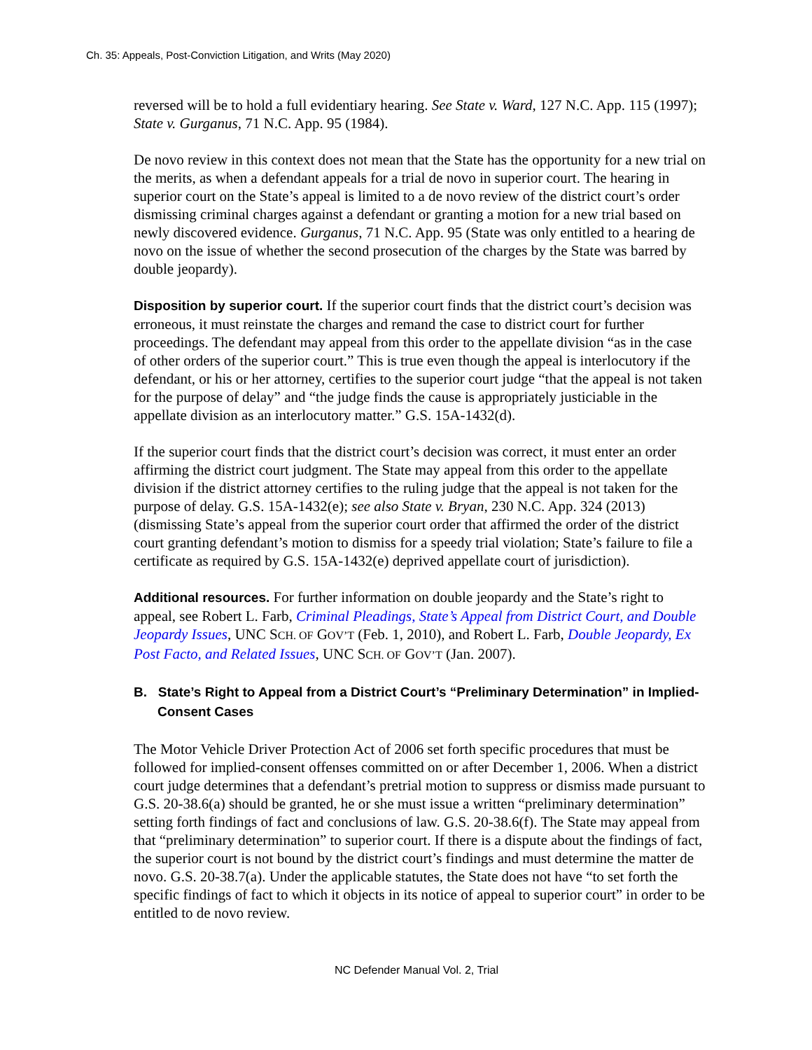Ch. 35: Appeals, Post-Conviction Litigation, and Writs (May 2020)
reversed will be to hold a full evidentiary hearing. See State v. Ward, 127 N.C. App. 115 (1997); State v. Gurganus, 71 N.C. App. 95 (1984).
De novo review in this context does not mean that the State has the opportunity for a new trial on the merits, as when a defendant appeals for a trial de novo in superior court. The hearing in superior court on the State’s appeal is limited to a de novo review of the district court’s order dismissing criminal charges against a defendant or granting a motion for a new trial based on newly discovered evidence. Gurganus, 71 N.C. App. 95 (State was only entitled to a hearing de novo on the issue of whether the second prosecution of the charges by the State was barred by double jeopardy).
Disposition by superior court. If the superior court finds that the district court’s decision was erroneous, it must reinstate the charges and remand the case to district court for further proceedings. The defendant may appeal from this order to the appellate division “as in the case of other orders of the superior court.” This is true even though the appeal is interlocutory if the defendant, or his or her attorney, certifies to the superior court judge “that the appeal is not taken for the purpose of delay” and “the judge finds the cause is appropriately justiciable in the appellate division as an interlocutory matter.” G.S. 15A-1432(d).
If the superior court finds that the district court’s decision was correct, it must enter an order affirming the district court judgment. The State may appeal from this order to the appellate division if the district attorney certifies to the ruling judge that the appeal is not taken for the purpose of delay. G.S. 15A-1432(e); see also State v. Bryan, 230 N.C. App. 324 (2013) (dismissing State’s appeal from the superior court order that affirmed the order of the district court granting defendant’s motion to dismiss for a speedy trial violation; State’s failure to file a certificate as required by G.S. 15A-1432(e) deprived appellate court of jurisdiction).
Additional resources. For further information on double jeopardy and the State’s right to appeal, see Robert L. Farb, Criminal Pleadings, State’s Appeal from District Court, and Double Jeopardy Issues, UNC SCH. OF GOV’T (Feb. 1, 2010), and Robert L. Farb, Double Jeopardy, Ex Post Facto, and Related Issues, UNC SCH. OF GOV’T (Jan. 2007).
B. State’s Right to Appeal from a District Court’s “Preliminary Determination” in Implied-Consent Cases
The Motor Vehicle Driver Protection Act of 2006 set forth specific procedures that must be followed for implied-consent offenses committed on or after December 1, 2006. When a district court judge determines that a defendant’s pretrial motion to suppress or dismiss made pursuant to G.S. 20-38.6(a) should be granted, he or she must issue a written “preliminary determination” setting forth findings of fact and conclusions of law. G.S. 20-38.6(f). The State may appeal from that “preliminary determination” to superior court. If there is a dispute about the findings of fact, the superior court is not bound by the district court’s findings and must determine the matter de novo. G.S. 20-38.7(a). Under the applicable statutes, the State does not have “to set forth the specific findings of fact to which it objects in its notice of appeal to superior court” in order to be entitled to de novo review.
NC Defender Manual Vol. 2, Trial